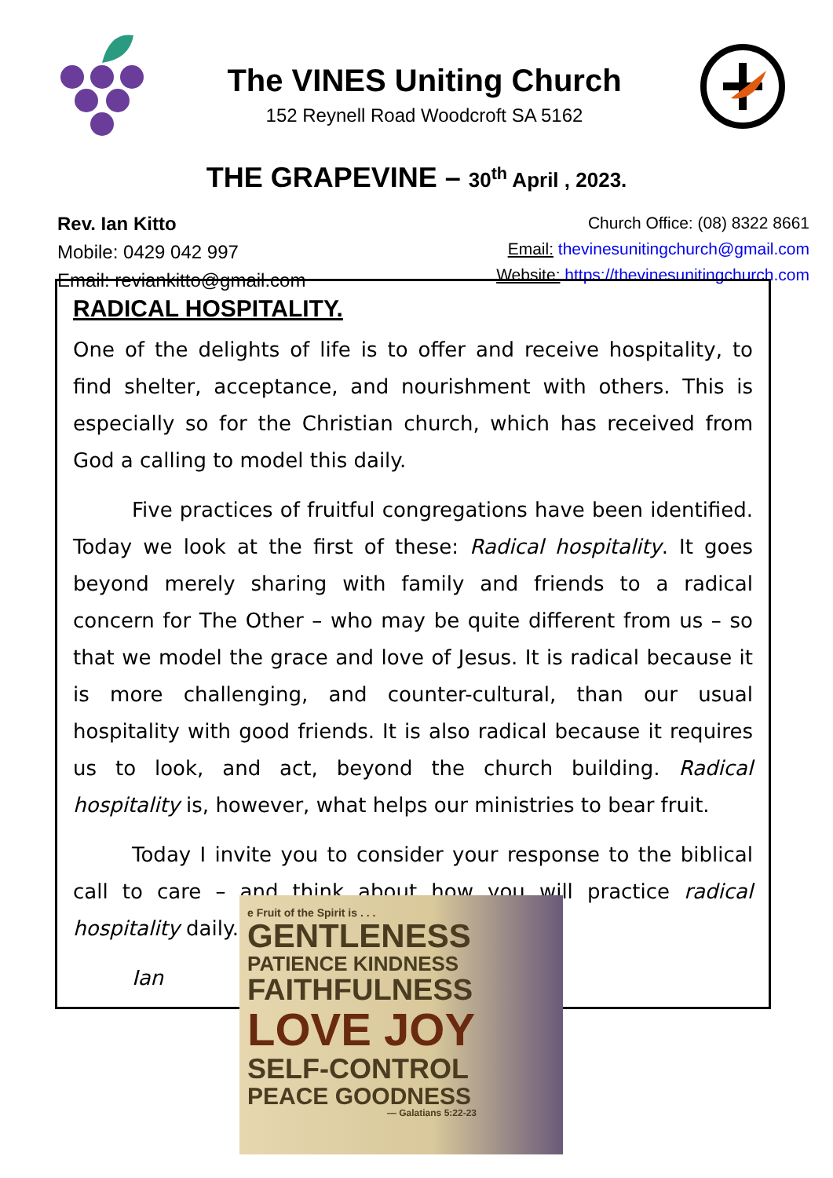The VINES Uniting Church
152 Reynell Road Woodcroft SA 5162
THE GRAPEVINE – 30<sup>th</sup> April , 2023.
Rev. Ian Kitto
Mobile: 0429 042 997
Email: reviankitto@gmail.com
Church Office: (08) 8322 8661
Email: thevinesunitingchurch@gmail.com
Website: https://thevinesunitingchurch.com
RADICAL HOSPITALITY.
One of the delights of life is to offer and receive hospitality, to find shelter, acceptance, and nourishment with others. This is especially so for the Christian church, which has received from God a calling to model this daily.
Five practices of fruitful congregations have been identified. Today we look at the first of these: Radical hospitality. It goes beyond merely sharing with family and friends to a radical concern for The Other – who may be quite different from us – so that we model the grace and love of Jesus. It is radical because it is more challenging, and counter-cultural, than our usual hospitality with good friends. It is also radical because it requires us to look, and act, beyond the church building. Radical hospitality is, however, what helps our ministries to bear fruit.
Today I invite you to consider your response to the biblical call to care – and think about how you will practice radical hospitality daily.
Ian
e Fruit of the Spirit is . . .
GENTLENESS
PATIENCE KINDNESS
FAITHFULNESS
LOVE JOY
SELF-CONTROL
PEACE GOODNESS
— Galatians 5:22-23